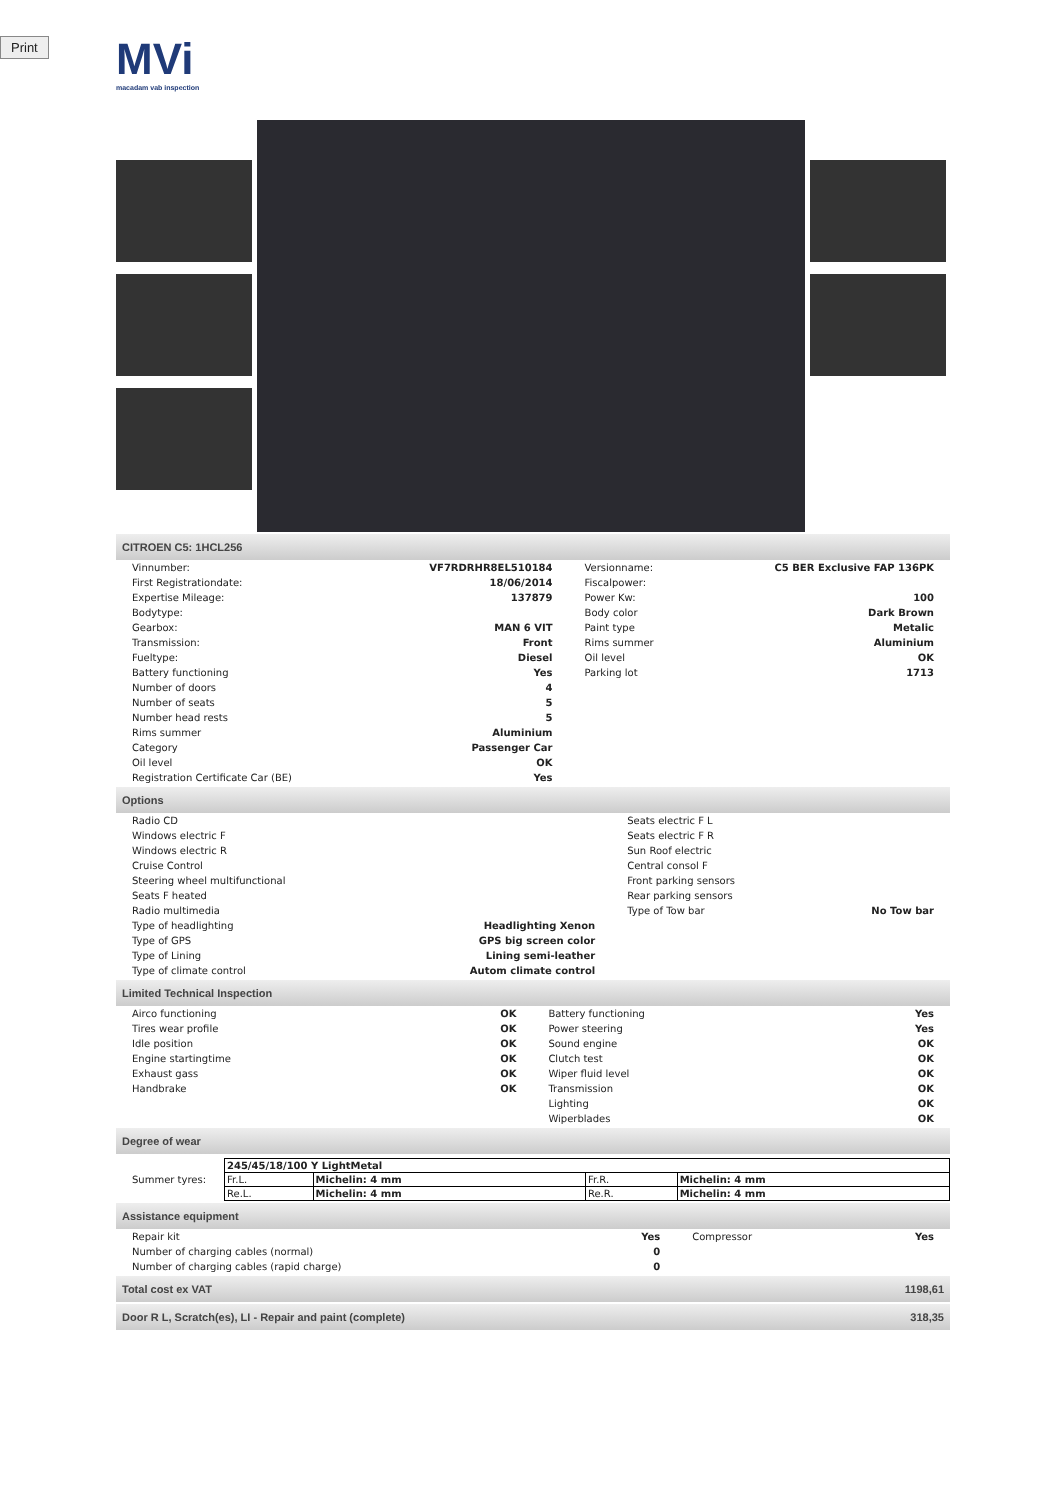Print
MVi
macadam vab inspection
CITROEN C5: 1HCL256
| Vinnumber: | VF7RDRHR8EL510184 | Versionname: | C5 BER Exclusive FAP 136PK |
| First Registrationdate: | 18/06/2014 | Fiscalpower: | |
| Expertise Mileage: | 137879 | Power Kw: | 100 |
| Bodytype: | | Body color | Dark Brown |
| Gearbox: | MAN 6 VIT | Paint type | Metalic |
| Transmission: | Front | Rims summer | Aluminium |
| Fueltype: | Diesel | Oil level | OK |
| Battery functioning | Yes | Parking lot | 1713 |
| Number of doors | 4 | | |
| Number of seats | 5 | | |
| Number head rests | 5 | | |
| Rims summer | Aluminium | | |
| Category | Passenger Car | | |
| Oil level | OK | | |
| Registration Certificate Car (BE) | Yes | | |
Options
| Radio CD | | Seats electric F L | |
| Windows electric F | | Seats electric F R | |
| Windows electric R | | Sun Roof electric | |
| Cruise Control | | Central consol F | |
| Steering wheel multifunctional | | Front parking sensors | |
| Seats F heated | | Rear parking sensors | |
| Radio multimedia | | Type of Tow bar | No Tow bar |
| Type of headlighting | Headlighting Xenon | | |
| Type of GPS | GPS big screen color | | |
| Type of Lining | Lining semi-leather | | |
| Type of climate control | Autom climate control | | |
Limited Technical Inspection
| Airco functioning | OK | Battery functioning | Yes |
| Tires wear profile | OK | Power steering | Yes |
| Idle position | OK | Sound engine | OK |
| Engine startingtime | OK | Clutch test | OK |
| Exhaust gass | OK | Wiper fluid level | OK |
| Handbrake | OK | Transmission | OK |
| | | Lighting | OK |
| | | Wiperblades | OK |
Degree of wear
| Summer tyres: | 245/45/18/100 Y LightMetal | | | |
| | Fr.L. | Michelin: 4 mm | Fr.R. | Michelin: 4 mm |
| | Re.L. | Michelin: 4 mm | Re.R. | Michelin: 4 mm |
Assistance equipment
| Repair kit | Yes | Compressor | Yes |
| Number of charging cables (normal) | 0 | | |
| Number of charging cables (rapid charge) | 0 | | |
Total cost ex VAT 1198,61
Door R L, Scratch(es), LI - Repair and paint (complete) 318,35